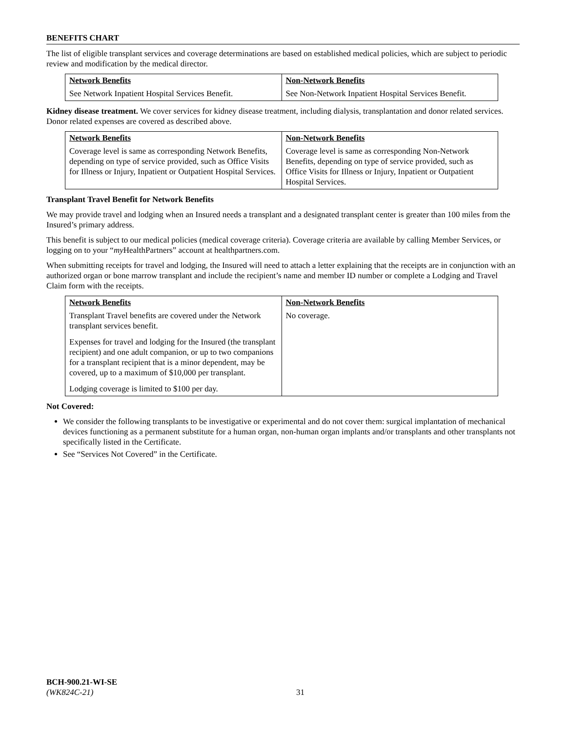BENEFITS CHART
The list of eligible transplant services and coverage determinations are based on established medical policies, which are subject to periodic review and modification by the medical director.
| Network Benefits | Non-Network Benefits |
| --- | --- |
| See Network Inpatient Hospital Services Benefit. | See Non-Network Inpatient Hospital Services Benefit. |
Kidney disease treatment. We cover services for kidney disease treatment, including dialysis, transplantation and donor related services. Donor related expenses are covered as described above.
| Network Benefits | Non-Network Benefits |
| --- | --- |
| Coverage level is same as corresponding Network Benefits, depending on type of service provided, such as Office Visits for Illness or Injury, Inpatient or Outpatient Hospital Services. | Coverage level is same as corresponding Non-Network Benefits, depending on type of service provided, such as Office Visits for Illness or Injury, Inpatient or Outpatient Hospital Services. |
Transplant Travel Benefit for Network Benefits
We may provide travel and lodging when an Insured needs a transplant and a designated transplant center is greater than 100 miles from the Insured’s primary address.
This benefit is subject to our medical policies (medical coverage criteria). Coverage criteria are available by calling Member Services, or logging on to your “my HealthPartners” account at healthpartners.com.
When submitting receipts for travel and lodging, the Insured will need to attach a letter explaining that the receipts are in conjunction with an authorized organ or bone marrow transplant and include the recipient’s name and member ID number or complete a Lodging and Travel Claim form with the receipts.
| Network Benefits | Non-Network Benefits |
| --- | --- |
| Transplant Travel benefits are covered under the Network transplant services benefit. Expenses for travel and lodging for the Insured (the transplant recipient) and one adult companion, or up to two companions for a transplant recipient that is a minor dependent, may be covered, up to a maximum of $10,000 per transplant. Lodging coverage is limited to $100 per day. | No coverage. |
Not Covered:
We consider the following transplants to be investigative or experimental and do not cover them: surgical implantation of mechanical devices functioning as a permanent substitute for a human organ, non-human organ implants and/or transplants and other transplants not specifically listed in the Certificate.
See “Services Not Covered” in the Certificate.
BCH-900.21-WI-SE
(WK824C-21)
31